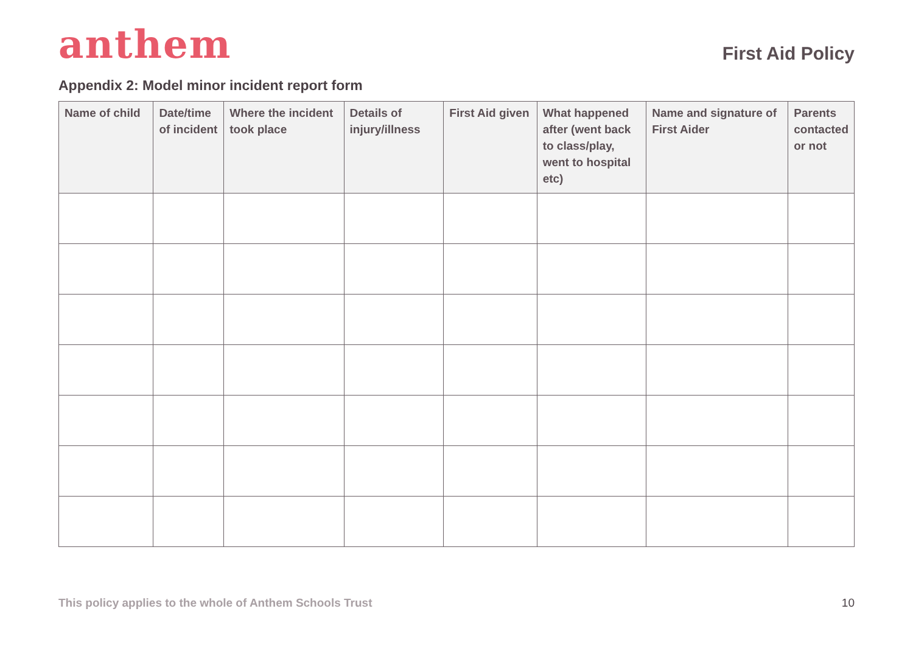anthem
First Aid Policy
Appendix 2: Model minor incident report form
| Name of child | Date/time of incident | Where the incident took place | Details of injury/illness | First Aid given | What happened after (went back to class/play, went to hospital etc) | Name and signature of First Aider | Parents contacted or not |
| --- | --- | --- | --- | --- | --- | --- | --- |
This policy applies to the whole of Anthem Schools Trust 10